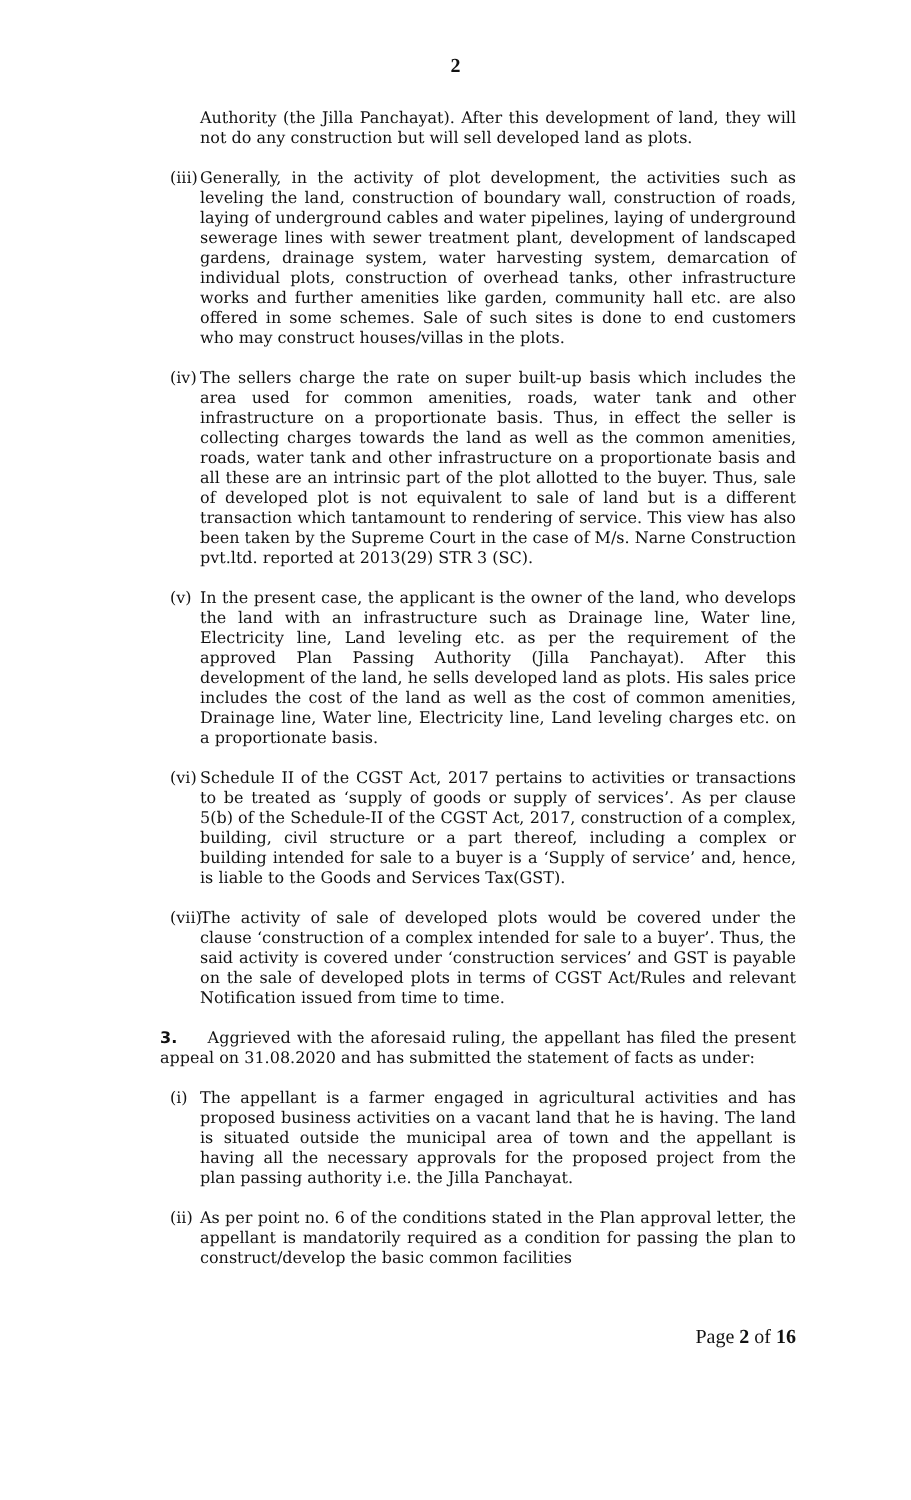2
Authority (the Jilla Panchayat). After this development of land, they will not do any construction but will sell developed land as plots.
(iii) Generally, in the activity of plot development, the activities such as leveling the land, construction of boundary wall, construction of roads, laying of underground cables and water pipelines, laying of underground sewerage lines with sewer treatment plant, development of landscaped gardens, drainage system, water harvesting system, demarcation of individual plots, construction of overhead tanks, other infrastructure works and further amenities like garden, community hall etc. are also offered in some schemes. Sale of such sites is done to end customers who may construct houses/villas in the plots.
(iv) The sellers charge the rate on super built-up basis which includes the area used for common amenities, roads, water tank and other infrastructure on a proportionate basis. Thus, in effect the seller is collecting charges towards the land as well as the common amenities, roads, water tank and other infrastructure on a proportionate basis and all these are an intrinsic part of the plot allotted to the buyer. Thus, sale of developed plot is not equivalent to sale of land but is a different transaction which tantamount to rendering of service. This view has also been taken by the Supreme Court in the case of M/s. Narne Construction pvt.ltd. reported at 2013(29) STR 3 (SC).
(v) In the present case, the applicant is the owner of the land, who develops the land with an infrastructure such as Drainage line, Water line, Electricity line, Land leveling etc. as per the requirement of the approved Plan Passing Authority (Jilla Panchayat). After this development of the land, he sells developed land as plots. His sales price includes the cost of the land as well as the cost of common amenities, Drainage line, Water line, Electricity line, Land leveling charges etc. on a proportionate basis.
(vi) Schedule II of the CGST Act, 2017 pertains to activities or transactions to be treated as ‘supply of goods or supply of services’. As per clause 5(b) of the Schedule-II of the CGST Act, 2017, construction of a complex, building, civil structure or a part thereof, including a complex or building intended for sale to a buyer is a ‘Supply of service’ and, hence, is liable to the Goods and Services Tax(GST).
(vii) The activity of sale of developed plots would be covered under the clause ‘construction of a complex intended for sale to a buyer’. Thus, the said activity is covered under ‘construction services’ and GST is payable on the sale of developed plots in terms of CGST Act/Rules and relevant Notification issued from time to time.
3. Aggrieved with the aforesaid ruling, the appellant has filed the present appeal on 31.08.2020 and has submitted the statement of facts as under:
(i) The appellant is a farmer engaged in agricultural activities and has proposed business activities on a vacant land that he is having. The land is situated outside the municipal area of town and the appellant is having all the necessary approvals for the proposed project from the plan passing authority i.e. the Jilla Panchayat.
(ii) As per point no. 6 of the conditions stated in the Plan approval letter, the appellant is mandatorily required as a condition for passing the plan to construct/develop the basic common facilities
Page 2 of 16